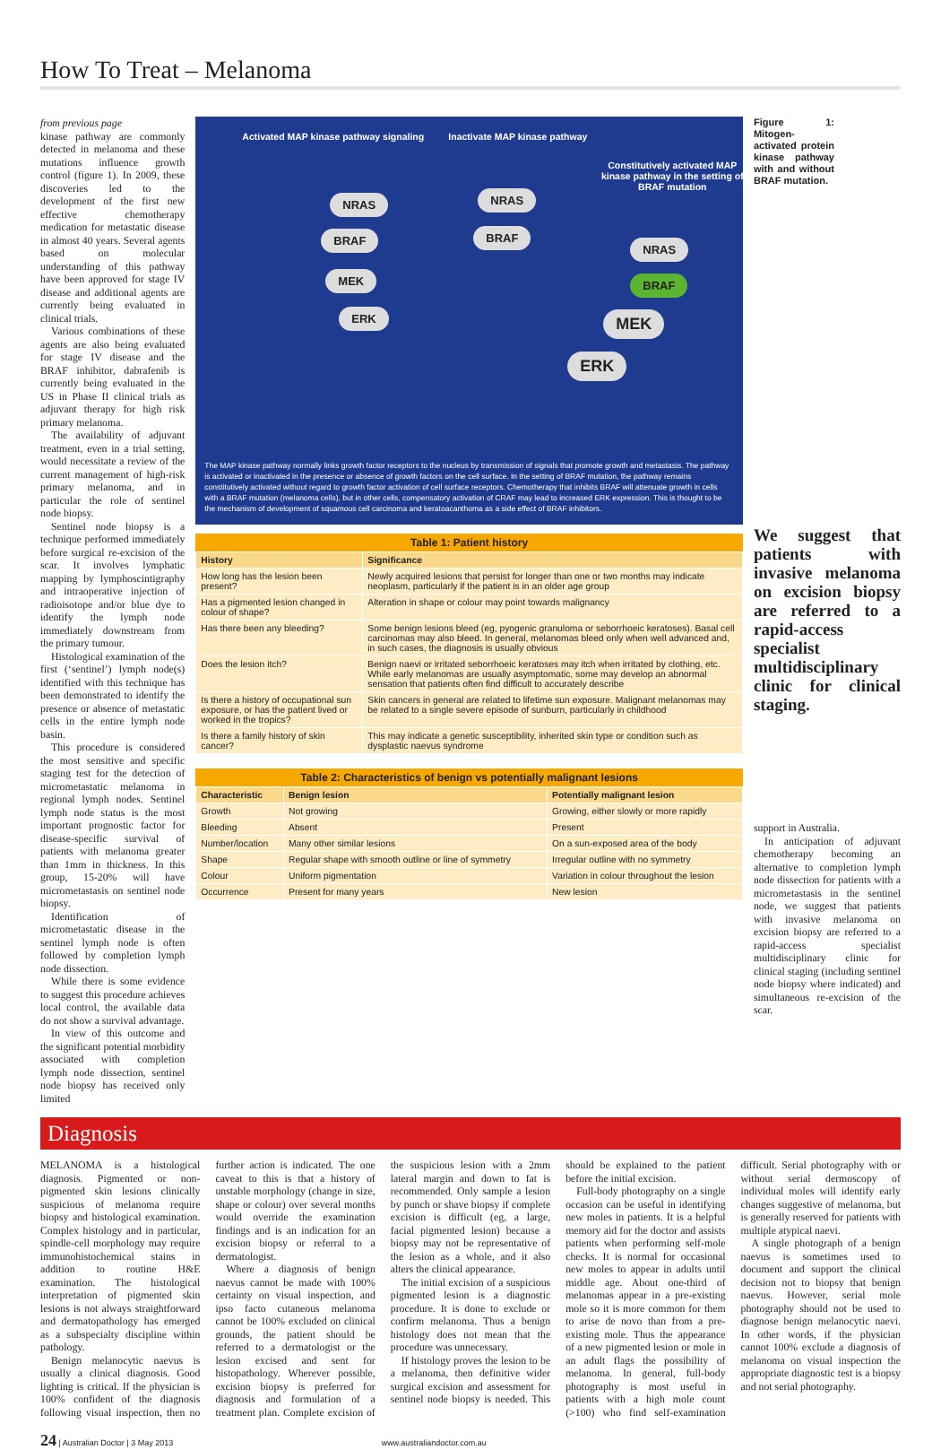How To Treat – Melanoma
from previous page
kinase pathway are commonly detected in melanoma and these mutations influence growth control (figure 1). In 2009, these discoveries led to the development of the first new effective chemotherapy medication for metastatic disease in almost 40 years. Several agents based on molecular understanding of this pathway have been approved for stage IV disease and additional agents are currently being evaluated in clinical trials.
Various combinations of these agents are also being evaluated for stage IV disease and the BRAF inhibitor, dabrafenib is currently being evaluated in the US in Phase II clinical trials as adjuvant therapy for high risk primary melanoma.
The availability of adjuvant treatment, even in a trial setting, would necessitate a review of the current management of high-risk primary melanoma, and in particular the role of sentinel node biopsy.
Sentinel node biopsy is a technique performed immediately before surgical re-excision of the scar. It involves lymphatic mapping by lymphoscintigraphy and intraoperative injection of radioisotope and/or blue dye to identify the lymph node immediately downstream from the primary tumour.
Histological examination of the first (‘sentinel’) lymph node(s) identified with this technique has been demonstrated to identify the presence or absence of metastatic cells in the entire lymph node basin.
This procedure is considered the most sensitive and specific staging test for the detection of micrometastatic melanoma in regional lymph nodes. Sentinel lymph node status is the most important prognostic factor for disease-specific survival of patients with melanoma greater than 1mm in thickness. In this group, 15-20% will have micrometastasis on sentinel node biopsy.
Identification of micrometastatic disease in the sentinel lymph node is often followed by completion lymph node dissection.
While there is some evidence to suggest this procedure achieves local control, the available data do not show a survival advantage.
In view of this outcome and the significant potential morbidity associated with completion lymph node dissection, sentinel node biopsy has received only limited
Activated MAP kinase pathway signaling
Inactivate MAP kinase pathway
Constitutively activated MAP kinase pathway in the setting of BRAF mutation
NRAS
BRAF
MEK
ERK
NRAS
BRAF
NRAS
BRAF
MEK
ERK
The MAP kinase pathway normally links growth factor receptors to the nucleus by transmission of signals that promote growth and metastasis. The pathway is activated or inactivated in the presence or absence of growth factors on the cell surface. In the setting of BRAF mutation, the pathway remains constitutively activated without regard to growth factor activation of cell surface receptors. Chemotherapy that inhibits BRAF will attenuate growth in cells with a BRAF mutation (melanoma cells), but in other cells, compensatory activation of CRAF may lead to increased ERK expression. This is thought to be the mechanism of development of squamous cell carcinoma and keratoacanthoma as a side effect of BRAF inhibitors.
Table 1: Patient history
| History | Significance |
| --- | --- |
| How long has the lesion been present? | Newly acquired lesions that persist for longer than one or two months may indicate neoplasm, particularly if the patient is in an older age group |
| Has a pigmented lesion changed in colour of shape? | Alteration in shape or colour may point towards malignancy |
| Has there been any bleeding? | Some benign lesions bleed (eg, pyogenic granuloma or seborrhoeic keratoses). Basal cell carcinomas may also bleed. In general, melanomas bleed only when well advanced and, in such cases, the diagnosis is usually obvious |
| Does the lesion itch? | Benign naevi or irritated seborrhoeic keratoses may itch when irritated by clothing, etc. While early melanomas are usually asymptomatic, some may develop an abnormal sensation that patients often find difficult to accurately describe |
| Is there a history of occupational sun exposure, or has the patient lived or worked in the tropics? | Skin cancers in general are related to lifetime sun exposure. Malignant melanomas may be related to a single severe episode of sunburn, particularly in childhood |
| Is there a family history of skin cancer? | This may indicate a genetic susceptibility, inherited skin type or condition such as dysplastic naevus syndrome |
Table 2: Characteristics of benign vs potentially malignant lesions
| Characteristic | Benign lesion | Potentially malignant lesion |
| --- | --- | --- |
| Growth | Not growing | Growing, either slowly or more rapidly |
| Bleeding | Absent | Present |
| Number/location | Many other similar lesions | On a sun-exposed area of the body |
| Shape | Regular shape with smooth outline or line of symmetry | Irregular outline with no symmetry |
| Colour | Uniform pigmentation | Variation in colour throughout the lesion |
| Occurrence | Present for many years | New lesion |
Figure 1: Mitogen-activated protein kinase pathway with and without BRAF mutation.
We suggest that patients with invasive melanoma on excision biopsy are referred to a rapid-access specialist multidisciplinary clinic for clinical staging.
support in Australia.
In anticipation of adjuvant chemotherapy becoming an alternative to completion lymph node dissection for patients with a micrometastasis in the sentinel node, we suggest that patients with invasive melanoma on excision biopsy are referred to a rapid-access specialist multidisciplinary clinic for clinical staging (including sentinel node biopsy where indicated) and simultaneous re-excision of the scar.
Diagnosis
MELANOMA is a histological diagnosis. Pigmented or non-pigmented skin lesions clinically suspicious of melanoma require biopsy and histological examination. Complex histology and in particular, spindle-cell morphology may require immunohistochemical stains in addition to routine H&E examination. The histological interpretation of pigmented skin lesions is not always straightforward and dermatopathology has emerged as a subspecialty discipline within pathology.
Benign melanocytic naevus is usually a clinical diagnosis. Good lighting is critical. If the physician is 100% confident of the diagnosis following visual inspection, then no further action is indicated. The one caveat to this is that a history of unstable morphology (change in size, shape or colour) over several months would override the examination findings and is an indication for an excision biopsy or referral to a dermatologist.
Where a diagnosis of benign naevus cannot be made with 100% certainty on visual inspection, and ipso facto cutaneous melanoma cannot be 100% excluded on clinical grounds, the patient should be referred to a dermatologist or the lesion excised and sent for histopathology. Wherever possible, excision biopsy is preferred for diagnosis and formulation of a treatment plan. Complete excision of the suspicious lesion with a 2mm lateral margin and down to fat is recommended. Only sample a lesion by punch or shave biopsy if complete excision is difficult (eg, a large, facial pigmented lesion) because a biopsy may not be representative of the lesion as a whole, and it also alters the clinical appearance.
The initial excision of a suspicious pigmented lesion is a diagnostic procedure. It is done to exclude or confirm melanoma. Thus a benign histology does not mean that the procedure was unnecessary.
If histology proves the lesion to be a melanoma, then definitive wider surgical excision and assessment for sentinel node biopsy is needed. This should be explained to the patient before the initial excision.
Full-body photography on a single occasion can be useful in identifying new moles in patients. It is a helpful memory aid for the doctor and assists patients when performing self-mole checks. It is normal for occasional new moles to appear in adults until middle age. About one-third of melanomas appear in a pre-existing mole so it is more common for them to arise de novo than from a pre-existing mole. Thus the appearance of a new pigmented lesion or mole in an adult flags the possibility of melanoma. In general, full-body photography is most useful in patients with a high mole count (>100) who find self-examination difficult. Serial photography with or without serial dermoscopy of individual moles will identify early changes suggestive of melanoma, but is generally reserved for patients with multiple atypical naevi.
A single photograph of a benign naevus is sometimes used to document and support the clinical decision not to biopsy that benign naevus. However, serial mole photography should not be used to diagnose benign melanocytic naevi. In other words, if the physician cannot 100% exclude a diagnosis of melanoma on visual inspection the appropriate diagnostic test is a biopsy and not serial photography.
24 | Australian Doctor | 3 May 2013 www.australiandoctor.com.au